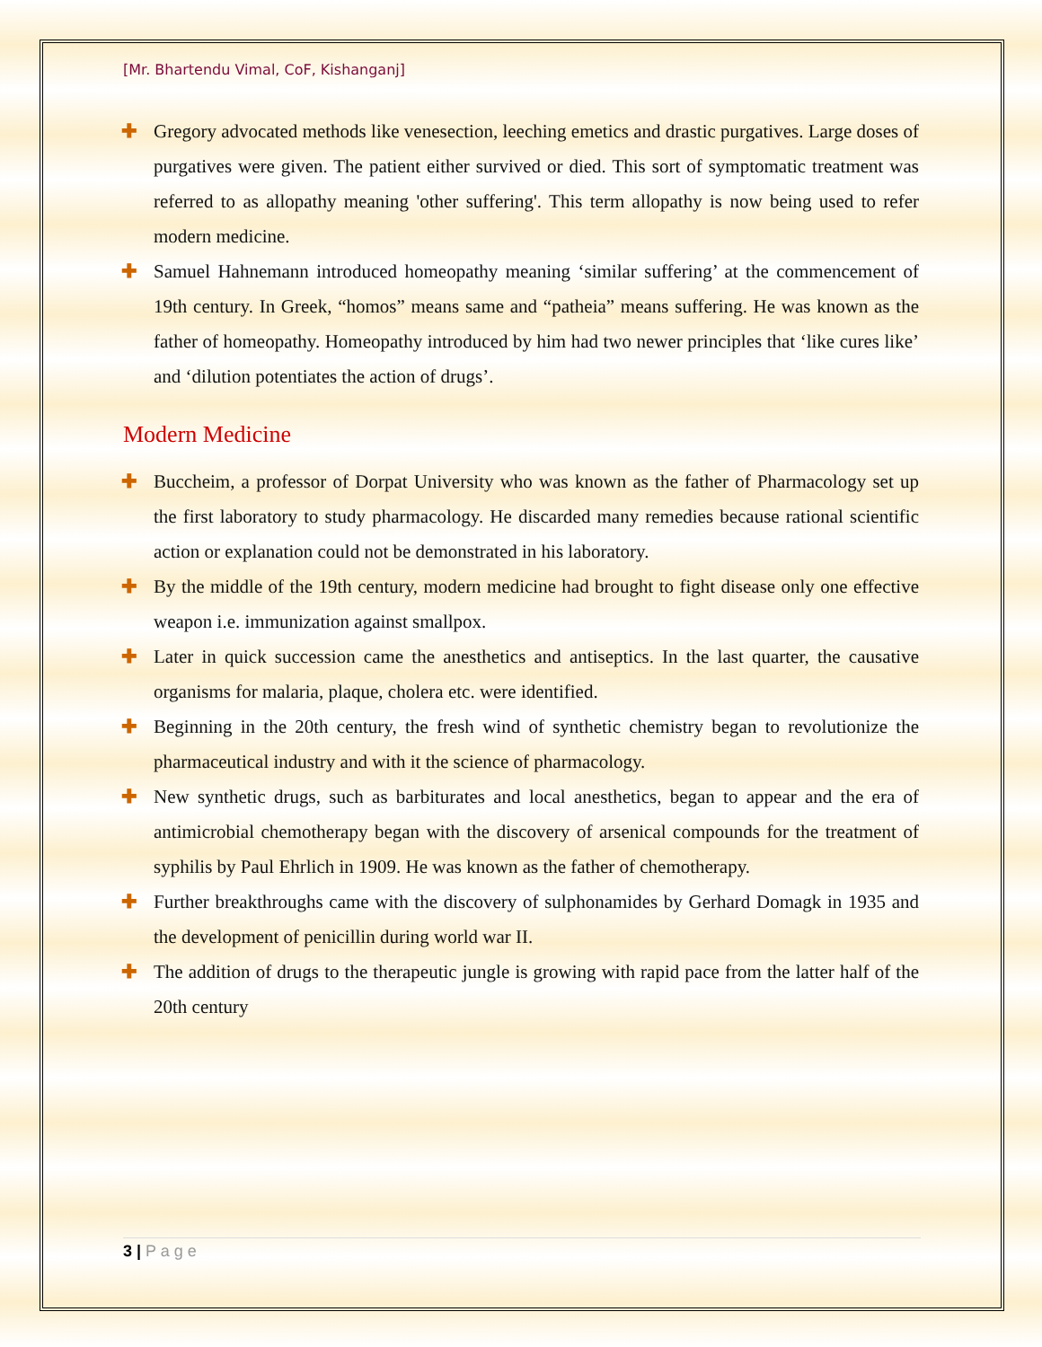[Mr. Bhartendu Vimal, CoF, Kishanganj]
✚ Gregory advocated methods like venesection, leeching emetics and drastic purgatives. Large doses of purgatives were given. The patient either survived or died. This sort of symptomatic treatment was referred to as allopathy meaning 'other suffering'. This term allopathy is now being used to refer modern medicine.
✚ Samuel Hahnemann introduced homeopathy meaning ‘similar suffering’ at the commencement of 19th century. In Greek, “homos” means same and “patheia” means suffering. He was known as the father of homeopathy. Homeopathy introduced by him had two newer principles that ‘like cures like’ and ‘dilution potentiates the action of drugs’.
Modern Medicine
✚ Buccheim, a professor of Dorpat University who was known as the father of Pharmacology set up the first laboratory to study pharmacology. He discarded many remedies because rational scientific action or explanation could not be demonstrated in his laboratory.
✚ By the middle of the 19th century, modern medicine had brought to fight disease only one effective weapon i.e. immunization against smallpox.
✚ Later in quick succession came the anesthetics and antiseptics. In the last quarter, the causative organisms for malaria, plaque, cholera etc. were identified.
✚ Beginning in the 20th century, the fresh wind of synthetic chemistry began to revolutionize the pharmaceutical industry and with it the science of pharmacology.
✚ New synthetic drugs, such as barbiturates and local anesthetics, began to appear and the era of antimicrobial chemotherapy began with the discovery of arsenical compounds for the treatment of syphilis by Paul Ehrlich in 1909. He was known as the father of chemotherapy.
✚ Further breakthroughs came with the discovery of sulphonamides by Gerhard Domagk in 1935 and the development of penicillin during world war II.
✚ The addition of drugs to the therapeutic jungle is growing with rapid pace from the latter half of the 20th century
3 | P a g e